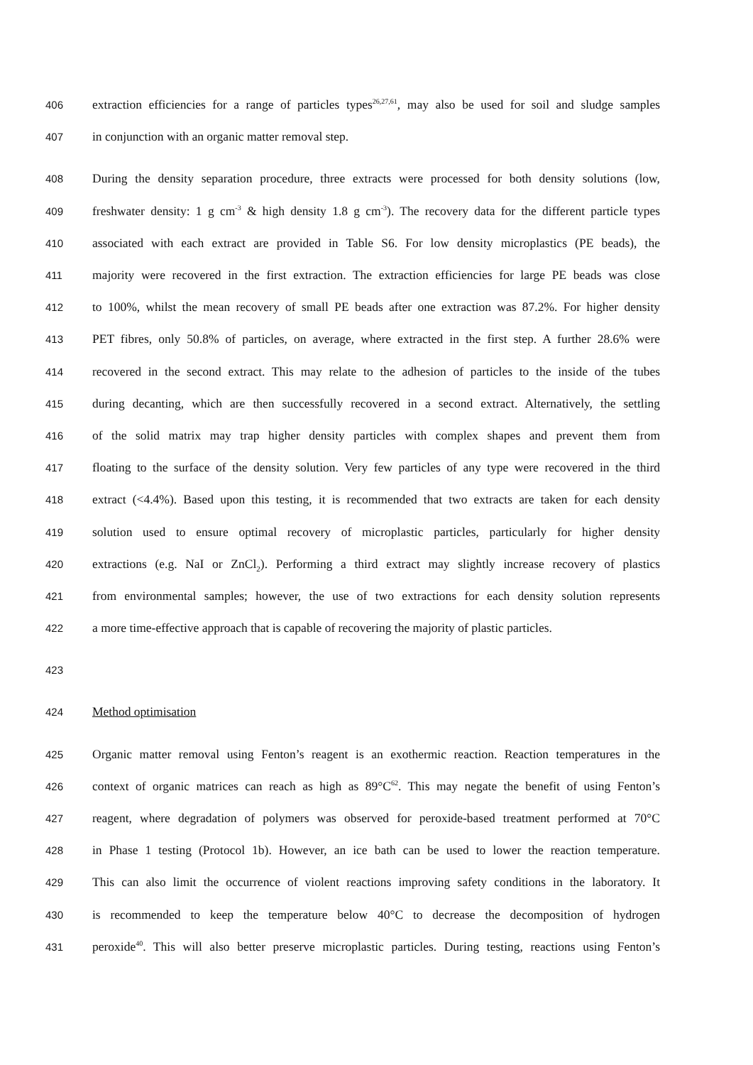406 extraction efficiencies for a range of particles types<sup>26,27,61</sup>, may also be used for soil and sludge samples
407 in conjunction with an organic matter removal step.
408 During the density separation procedure, three extracts were processed for both density solutions (low,
409 freshwater density: 1 g cm<sup>-3</sup> & high density 1.8 g cm<sup>-3</sup>). The recovery data for the different particle types
410 associated with each extract are provided in Table S6. For low density microplastics (PE beads), the
411 majority were recovered in the first extraction. The extraction efficiencies for large PE beads was close
412 to 100%, whilst the mean recovery of small PE beads after one extraction was 87.2%. For higher density
413 PET fibres, only 50.8% of particles, on average, where extracted in the first step. A further 28.6% were
414 recovered in the second extract. This may relate to the adhesion of particles to the inside of the tubes
415 during decanting, which are then successfully recovered in a second extract. Alternatively, the settling
416 of the solid matrix may trap higher density particles with complex shapes and prevent them from
417 floating to the surface of the density solution. Very few particles of any type were recovered in the third
418 extract (<4.4%). Based upon this testing, it is recommended that two extracts are taken for each density
419 solution used to ensure optimal recovery of microplastic particles, particularly for higher density
420 extractions (e.g. NaI or ZnCl<sub>2</sub>). Performing a third extract may slightly increase recovery of plastics
421 from environmental samples; however, the use of two extractions for each density solution represents
422 a more time-effective approach that is capable of recovering the majority of plastic particles.
423
424 Method optimisation
425 Organic matter removal using Fenton’s reagent is an exothermic reaction. Reaction temperatures in the
426 context of organic matrices can reach as high as 89°C<sup>62</sup>. This may negate the benefit of using Fenton’s
427 reagent, where degradation of polymers was observed for peroxide-based treatment performed at 70°C
428 in Phase 1 testing (Protocol 1b). However, an ice bath can be used to lower the reaction temperature.
429 This can also limit the occurrence of violent reactions improving safety conditions in the laboratory. It
430 is recommended to keep the temperature below 40°C to decrease the decomposition of hydrogen
431 peroxide<sup>40</sup>. This will also better preserve microplastic particles. During testing, reactions using Fenton’s